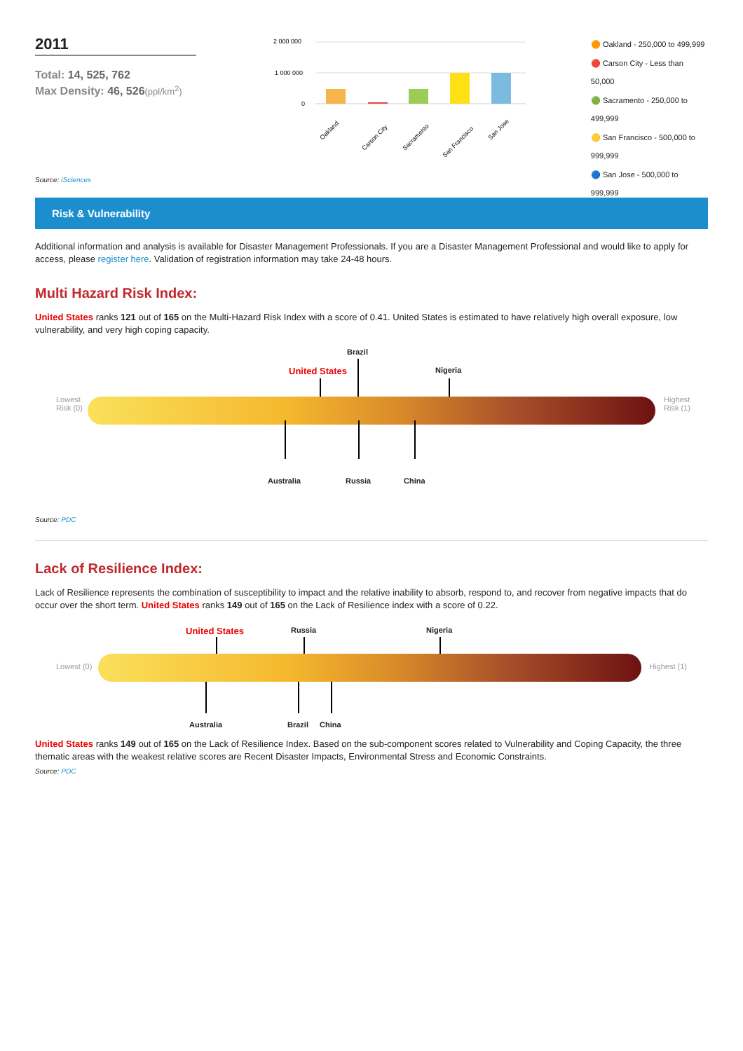2011
Total: 14, 525, 762
Max Density: 46, 526(ppl/km<sup>2</sup>)
2 000 000
1 000 000
0
Oakland
Carson City
Sacramento
San Francisco
San Jose
🟠 Oakland - 250,000 to 499,999
🔴 Carson City - Less than 50,000
🟢 Sacramento - 250,000 to 499,999
🟡 San Francisco - 500,000 to 999,999
🔵 San Jose - 500,000 to 999,999
Source: iSciences
Risk & Vulnerability
Additional information and analysis is available for Disaster Management Professionals. If you are a Disaster Management Professional and would like to apply for access, please register here. Validation of registration information may take 24-48 hours.
Multi Hazard Risk Index:
United States ranks 121 out of 165 on the Multi-Hazard Risk Index with a score of 0.41. United States is estimated to have relatively high overall exposure, low vulnerability, and very high coping capacity.
Brazil
United States Nigeria
Lowest
Risk (0)
Highest
Risk (1)
Australia Russia China
Source: PDC
Lack of Resilience Index:
Lack of Resilience represents the combination of susceptibility to impact and the relative inability to absorb, respond to, and recover from negative impacts that do occur over the short term. United States ranks 149 out of 165 on the Lack of Resilience index with a score of 0.22.
United States Russia Nigeria
Lowest (0) Highest (1)
Australia Brazil China
United States ranks 149 out of 165 on the Lack of Resilience Index. Based on the sub-component scores related to Vulnerability and Coping Capacity, the three thematic areas with the weakest relative scores are Recent Disaster Impacts, Environmental Stress and Economic Constraints.
Source: PDC